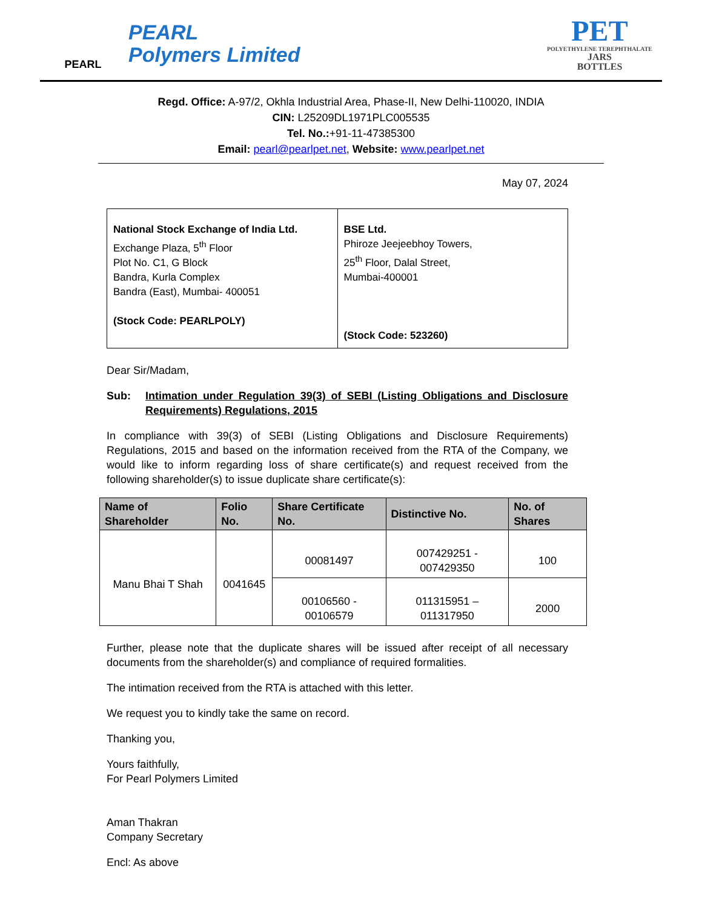PEARL
PEARL
Polymers Limited
PET
POLYETHYLENE TEREPHTHALATE
JARS
BOTTLES
Regd. Office: A-97/2, Okhla Industrial Area, Phase-II, New Delhi-110020, INDIA
CIN: L25209DL1971PLC005535
Tel. No.:+91-11-47385300
Email: pearl@pearlpet.net, Website: www.pearlpet.net
May 07, 2024
| National Stock Exchange of India Ltd. Exchange Plaza, 5<sup>th</sup> Floor Plot No. C1, G Block Bandra, Kurla Complex Bandra (East), Mumbai- 400051 (Stock Code: PEARLPOLY) | BSE Ltd. Phiroze Jeejeebhoy Towers, 25<sup>th</sup> Floor, Dalal Street, Mumbai-400001 (Stock Code: 523260) |
Dear Sir/Madam,
Sub: Intimation under Regulation 39(3) of SEBI (Listing Obligations and Disclosure Requirements) Regulations, 2015
In compliance with 39(3) of SEBI (Listing Obligations and Disclosure Requirements) Regulations, 2015 and based on the information received from the RTA of the Company, we would like to inform regarding loss of share certificate(s) and request received from the following shareholder(s) to issue duplicate share certificate(s):
| Name of Shareholder | Folio No. | Share Certificate No. | Distinctive No. | No. of Shares |
| --- | --- | --- | --- | --- |
| Manu Bhai T Shah | 0041645 | 00081497 | 007429251 - 007429350 | 100 |
| | | 00106560 - 00106579 | 011315951 – 011317950 | 2000 |
Further, please note that the duplicate shares will be issued after receipt of all necessary documents from the shareholder(s) and compliance of required formalities.
The intimation received from the RTA is attached with this letter.
We request you to kindly take the same on record.
Thanking you,
Yours faithfully,
For Pearl Polymers Limited
Aman Thakran
Company Secretary
Encl: As above